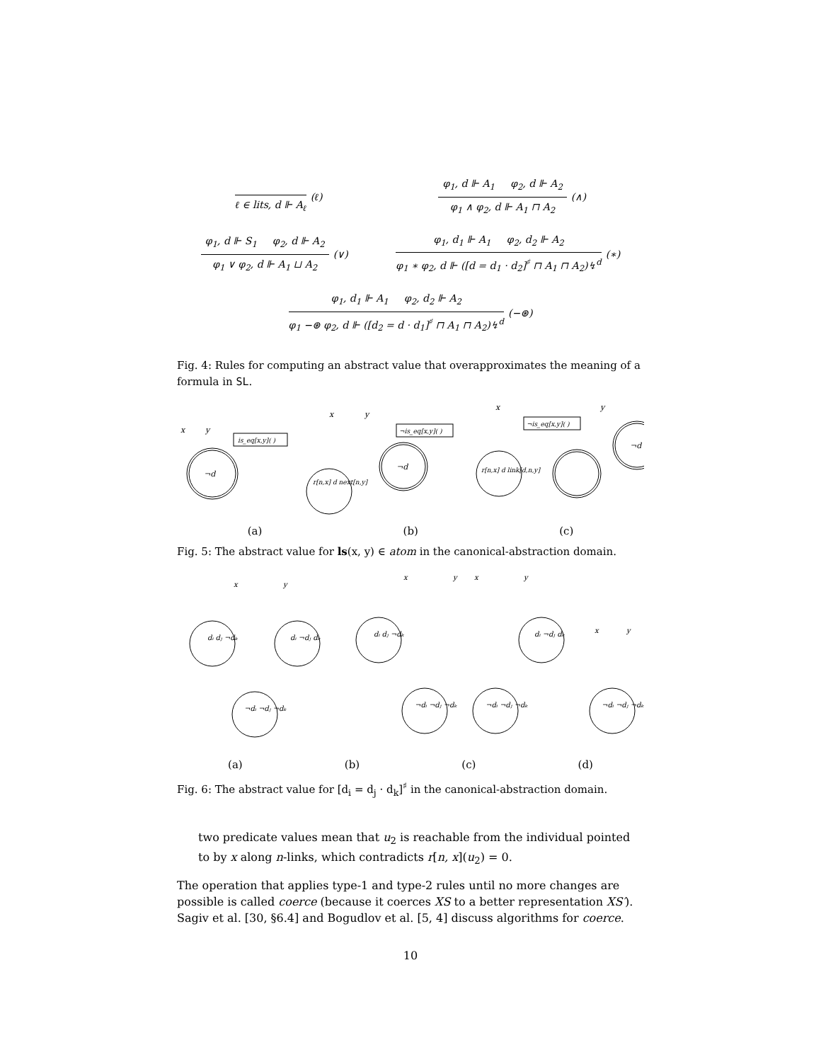ℓ ∈ lits, d ⊩ A<sub>ℓ</sub>
(ℓ)
φ<sub>1</sub>, d ⊩ A<sub>1</sub> φ<sub>2</sub>, d ⊩ A<sub>2</sub>
φ<sub>1</sub> ∧ φ<sub>2</sub>, d ⊩ A<sub>1</sub> ⊓ A<sub>2</sub>
(∧)
φ<sub>1</sub>, d ⊩ S<sub>1</sub> φ<sub>2</sub>, d ⊩ A<sub>2</sub>
φ<sub>1</sub> ∨ φ<sub>2</sub>, d ⊩ A<sub>1</sub> ⊔ A<sub>2</sub>
(∨)
φ<sub>1</sub>, d<sub>1</sub> ⊩ A<sub>1</sub> φ<sub>2</sub>, d<sub>2</sub> ⊩ A<sub>2</sub>
φ<sub>1</sub> ∗ φ<sub>2</sub>, d ⊩ ([d = d<sub>1</sub> · d<sub>2</sub>]<sup>♯</sup> ⊓ A<sub>1</sub> ⊓ A<sub>2</sub>)↯<sup>d</sup>
(∗)
φ<sub>1</sub>, d<sub>1</sub> ⊩ A<sub>1</sub> φ<sub>2</sub>, d<sub>2</sub> ⊩ A<sub>2</sub>
φ<sub>1</sub> −⊛ φ<sub>2</sub>, d ⊩ ([d<sub>2</sub> = d · d<sub>1</sub>]<sup>♯</sup> ⊓ A<sub>1</sub> ⊓ A<sub>2</sub>)↯<sup>d</sup>
(−⊛)
Fig. 4: Rules for computing an abstract value that overapproximates the meaning of a formula in SL.
¬d
x
y
is_eq[x,y]( )
r[n,x] d next[n,y]
¬d
¬is_eq[x,y]( )
x
y
r[n,x] d link[d,n,y]
¬d
¬is_eq[x,y]( )
x
y
(a) (b) (c)
Fig. 5: The abstract value for ls(x, y) ∈ atom in the canonical-abstraction domain.
x
y
dᵢ dⱼ ¬dₖ
dᵢ ¬dⱼ dₖ
¬dᵢ ¬dⱼ ¬dₖ
x
y
dᵢ dⱼ ¬dₖ
¬dᵢ ¬dⱼ ¬dₖ
x
y
dᵢ ¬dⱼ dₖ
¬dᵢ ¬dⱼ ¬dₖ
x
y
¬dᵢ ¬dⱼ ¬dₖ
(a) (b) (c) (d)
Fig. 6: The abstract value for [d<sub>i</sub> = d<sub>j</sub> · d<sub>k</sub>]<sup>♯</sup> in the canonical-abstraction domain.
two predicate values mean that u<sub>2</sub> is reachable from the individual pointed to by x along n-links, which contradicts r[n, x](u<sub>2</sub>) = 0.
The operation that applies type-1 and type-2 rules until no more changes are possible is called coerce (because it coerces XS to a better representation XS′). Sagiv et al. [30, §6.4] and Bogudlov et al. [5, 4] discuss algorithms for coerce.
10